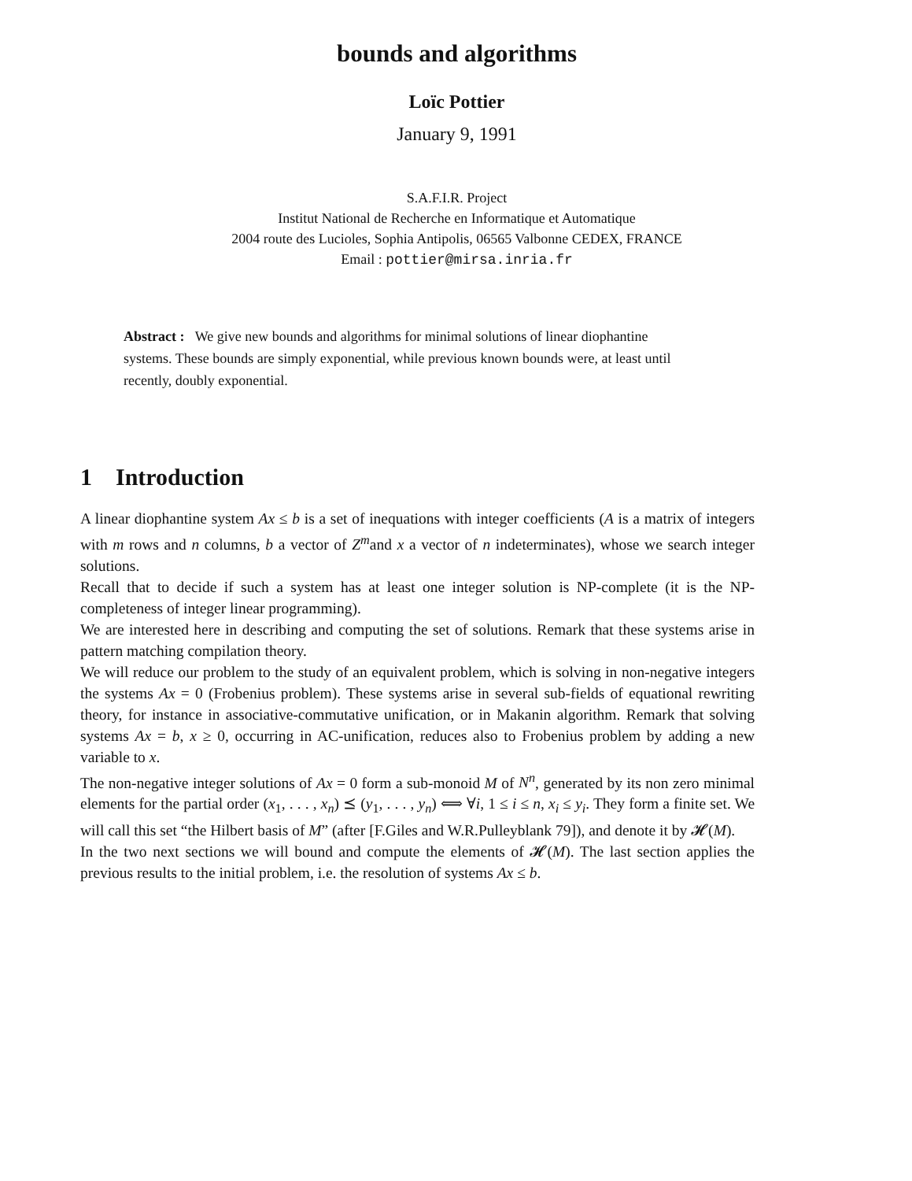bounds and algorithms
Loïc Pottier
January 9, 1991
S.A.F.I.R. Project
Institut National de Recherche en Informatique et Automatique
2004 route des Lucioles, Sophia Antipolis, 06565 Valbonne CEDEX, FRANCE
Email : pottier@mirsa.inria.fr
Abstract : We give new bounds and algorithms for minimal solutions of linear diophantine systems. These bounds are simply exponential, while previous known bounds were, at least until recently, doubly exponential.
1 Introduction
A linear diophantine system Ax ≤ b is a set of inequations with integer coefficients (A is a matrix of integers with m rows and n columns, b a vector of Z<sup>m</sup>and x a vector of n indeterminates), whose we search integer solutions.
Recall that to decide if such a system has at least one integer solution is NP-complete (it is the NP-completeness of integer linear programming).
We are interested here in describing and computing the set of solutions. Remark that these systems arise in pattern matching compilation theory.
We will reduce our problem to the study of an equivalent problem, which is solving in non-negative integers the systems Ax = 0 (Frobenius problem). These systems arise in several sub-fields of equational rewriting theory, for instance in associative-commutative unification, or in Makanin algorithm. Remark that solving systems Ax = b, x ≥ 0, occurring in AC-unification, reduces also to Frobenius problem by adding a new variable to x.
The non-negative integer solutions of Ax = 0 form a sub-monoid M of N<sup>n</sup>, generated by its non zero minimal elements for the partial order (x<sub>1</sub>, . . . , x<sub>n</sub>) ⪯ (y<sub>1</sub>, . . . , y<sub>n</sub>) ⟺ ∀i, 1 ≤ i ≤ n, x<sub>i</sub> ≤ y<sub>i</sub>. They form a finite set. We will call this set “the Hilbert basis of M” (after [F.Giles and W.R.Pulleyblank 79]), and denote it by 𝓗(M).
In the two next sections we will bound and compute the elements of 𝓗(M). The last section applies the previous results to the initial problem, i.e. the resolution of systems Ax ≤ b.